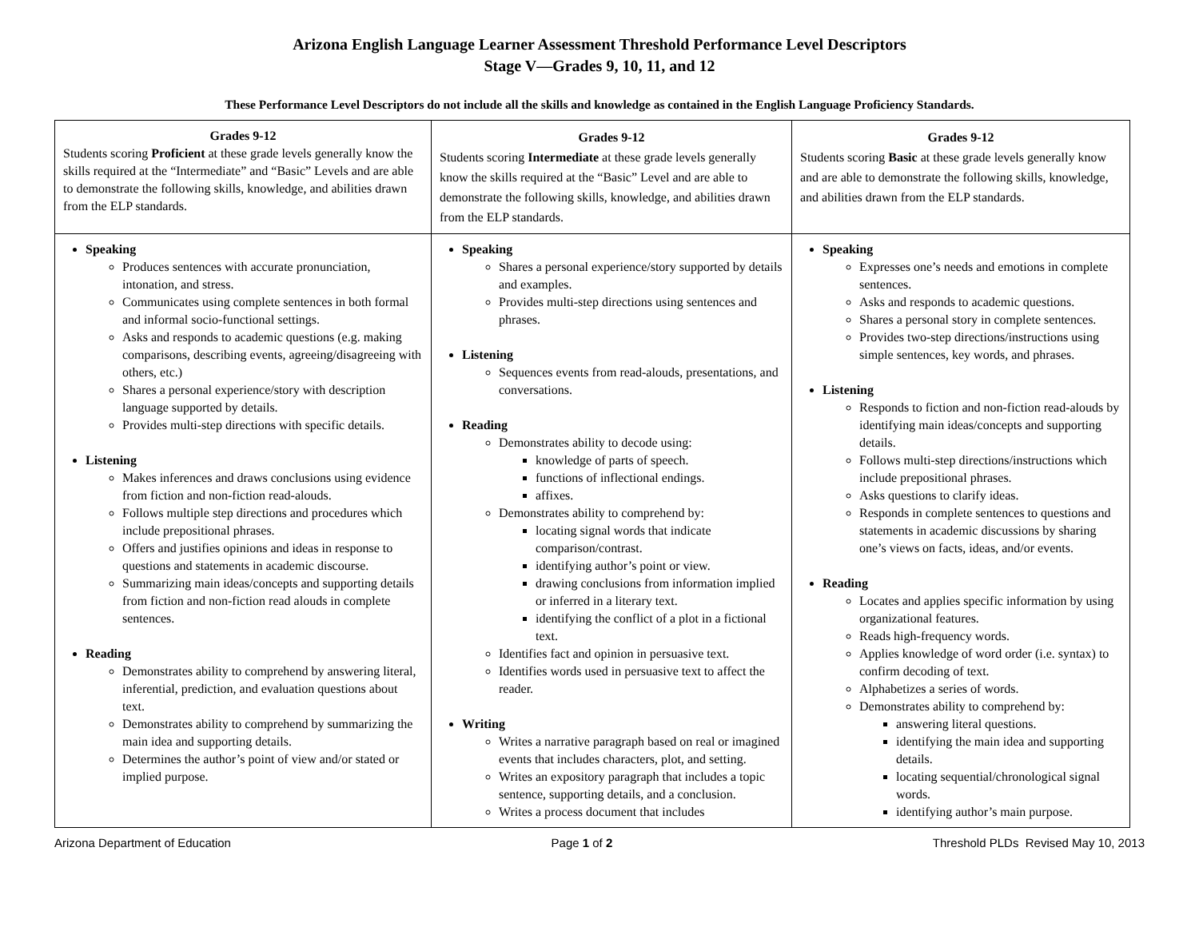Arizona English Language Learner Assessment Threshold Performance Level Descriptors
Stage V—Grades 9, 10, 11, and 12
These Performance Level Descriptors do not include all the skills and knowledge as contained in the English Language Proficiency Standards.
| Grades 9-12 Students scoring Proficient at these grade levels generally know the skills required at the “Intermediate” and “Basic” Levels and are able to demonstrate the following skills, knowledge, and abilities drawn from the ELP standards. | Grades 9-12 Students scoring Intermediate at these grade levels generally know the skills required at the “Basic” Level and are able to demonstrate the following skills, knowledge, and abilities drawn from the ELP standards. | Grades 9-12 Students scoring Basic at these grade levels generally know and are able to demonstrate the following skills, knowledge, and abilities drawn from the ELP standards. |
| Speaking Produces sentences with accurate pronunciation, intonation, and stress. Communicates using complete sentences in both formal and informal socio-functional settings. Asks and responds to academic questions (e.g. making comparisons, describing events, agreeing/disagreeing with others, etc.) Shares a personal experience/story with description language supported by details. Provides multi-step directions with specific details. Listening Makes inferences and draws conclusions using evidence from fiction and non-fiction read-alouds. Follows multiple step directions and procedures which include prepositional phrases. Offers and justifies opinions and ideas in response to questions and statements in academic discourse. Summarizing main ideas/concepts and supporting details from fiction and non-fiction read alouds in complete sentences. Reading Demonstrates ability to comprehend by answering literal, inferential, prediction, and evaluation questions about text. Demonstrates ability to comprehend by summarizing the main idea and supporting details. Determines the author’s point of view and/or stated or implied purpose. | Speaking Shares a personal experience/story supported by details and examples. Provides multi-step directions using sentences and phrases. Listening Sequences events from read-alouds, presentations, and conversations. Reading Demonstrates ability to decode using: knowledge of parts of speech. functions of inflectional endings. affixes. Demonstrates ability to comprehend by: locating signal words that indicate comparison/contrast. identifying author’s point or view. drawing conclusions from information implied or inferred in a literary text. identifying the conflict of a plot in a fictional text. Identifies fact and opinion in persuasive text. Identifies words used in persuasive text to affect the reader. Writing Writes a narrative paragraph based on real or imagined events that includes characters, plot, and setting. Writes an expository paragraph that includes a topic sentence, supporting details, and a conclusion. Writes a process document that includes | Speaking Expresses one’s needs and emotions in complete sentences. Asks and responds to academic questions. Shares a personal story in complete sentences. Provides two-step directions/instructions using simple sentences, key words, and phrases. Listening Responds to fiction and non-fiction read-alouds by identifying main ideas/concepts and supporting details. Follows multi-step directions/instructions which include prepositional phrases. Asks questions to clarify ideas. Responds in complete sentences to questions and statements in academic discussions by sharing one’s views on facts, ideas, and/or events. Reading Locates and applies specific information by using organizational features. Reads high-frequency words. Applies knowledge of word order (i.e. syntax) to confirm decoding of text. Alphabetizes a series of words. Demonstrates ability to comprehend by: answering literal questions. identifying the main idea and supporting details. locating sequential/chronological signal words. identifying author’s main purpose. |
Arizona Department of Education Page 1 of 2 Threshold PLDs Revised May 10, 2013